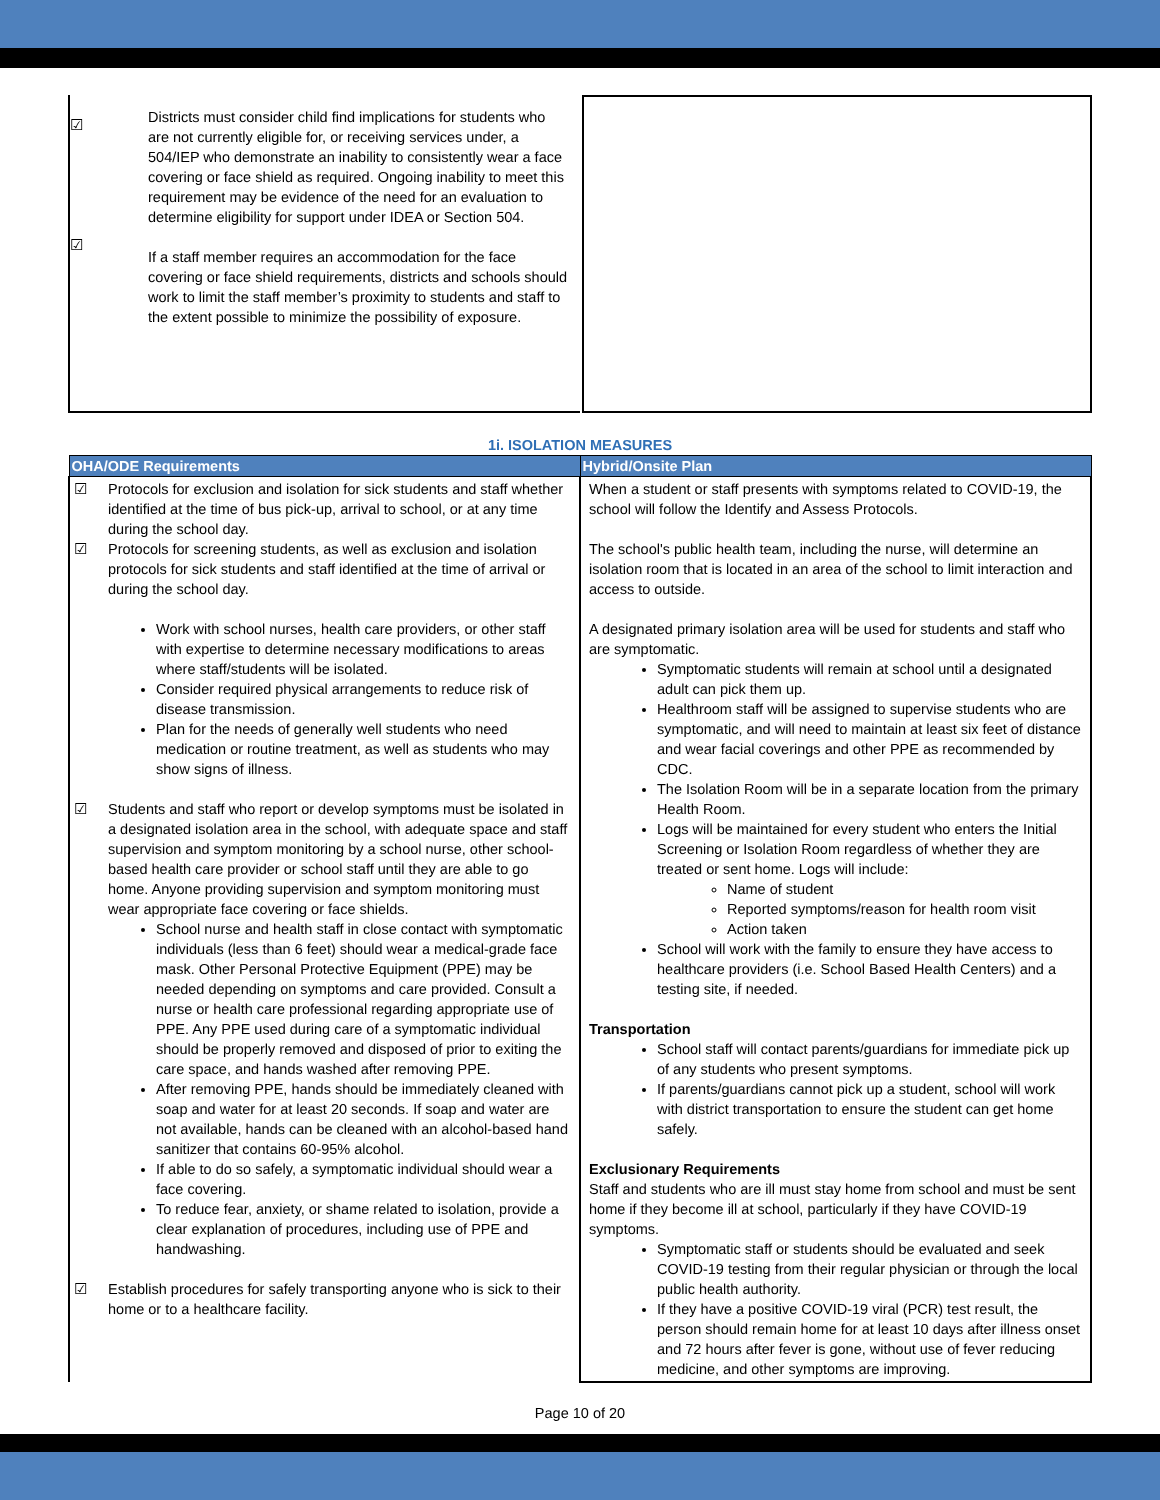☑
☑
Districts must consider child find implications for students who are not currently eligible for, or receiving services under, a 504/IEP who demonstrate an inability to consistently wear a face covering or face shield as required. Ongoing inability to meet this requirement may be evidence of the need for an evaluation to determine eligibility for support under IDEA or Section 504.
If a staff member requires an accommodation for the face covering or face shield requirements, districts and schools should work to limit the staff member’s proximity to students and staff to the extent possible to minimize the possibility of exposure.
1i. ISOLATION MEASURES
| OHA/ODE Requirements | Hybrid/Onsite Plan |
| --- | --- |
| ☑ Protocols for exclusion and isolation for sick students and staff whether identified at the time of bus pick-up, arrival to school, or at any time during the school day. ☑ Protocols for screening students, as well as exclusion and isolation protocols for sick students and staff identified at the time of arrival or during the school day. Work with school nurses, health care providers, or other staff with expertise to determine necessary modifications to areas where staff/students will be isolated. Consider required physical arrangements to reduce risk of disease transmission. Plan for the needs of generally well students who need medication or routine treatment, as well as students who may show signs of illness. ☑ Students and staff who report or develop symptoms must be isolated in a designated isolation area in the school, with adequate space and staff supervision and symptom monitoring by a school nurse, other school-based health care provider or school staff until they are able to go home. Anyone providing supervision and symptom monitoring must wear appropriate face covering or face shields. School nurse and health staff in close contact with symptomatic individuals (less than 6 feet) should wear a medical-grade face mask. Other Personal Protective Equipment (PPE) may be needed depending on symptoms and care provided. Consult a nurse or health care professional regarding appropriate use of PPE. Any PPE used during care of a symptomatic individual should be properly removed and disposed of prior to exiting the care space, and hands washed after removing PPE. After removing PPE, hands should be immediately cleaned with soap and water for at least 20 seconds. If soap and water are not available, hands can be cleaned with an alcohol-based hand sanitizer that contains 60-95% alcohol. If able to do so safely, a symptomatic individual should wear a face covering. To reduce fear, anxiety, or shame related to isolation, provide a clear explanation of procedures, including use of PPE and handwashing. ☑ Establish procedures for safely transporting anyone who is sick to their home or to a healthcare facility. | When a student or staff presents with symptoms related to COVID-19, the school will follow the Identify and Assess Protocols. The school's public health team, including the nurse, will determine an isolation room that is located in an area of the school to limit interaction and access to outside. A designated primary isolation area will be used for students and staff who are symptomatic. Symptomatic students will remain at school until a designated adult can pick them up. Healthroom staff will be assigned to supervise students who are symptomatic, and will need to maintain at least six feet of distance and wear facial coverings and other PPE as recommended by CDC. The Isolation Room will be in a separate location from the primary Health Room. Logs will be maintained for every student who enters the Initial Screening or Isolation Room regardless of whether they are treated or sent home. Logs will include: Name of student Reported symptoms/reason for health room visit Action taken School will work with the family to ensure they have access to healthcare providers (i.e. School Based Health Centers) and a testing site, if needed. Transportation School staff will contact parents/guardians for immediate pick up of any students who present symptoms. If parents/guardians cannot pick up a student, school will work with district transportation to ensure the student can get home safely. Exclusionary Requirements Staff and students who are ill must stay home from school and must be sent home if they become ill at school, particularly if they have COVID-19 symptoms. Symptomatic staff or students should be evaluated and seek COVID-19 testing from their regular physician or through the local public health authority. If they have a positive COVID-19 viral (PCR) test result, the person should remain home for at least 10 days after illness onset and 72 hours after fever is gone, without use of fever reducing medicine, and other symptoms are improving. |
Page 10 of 20